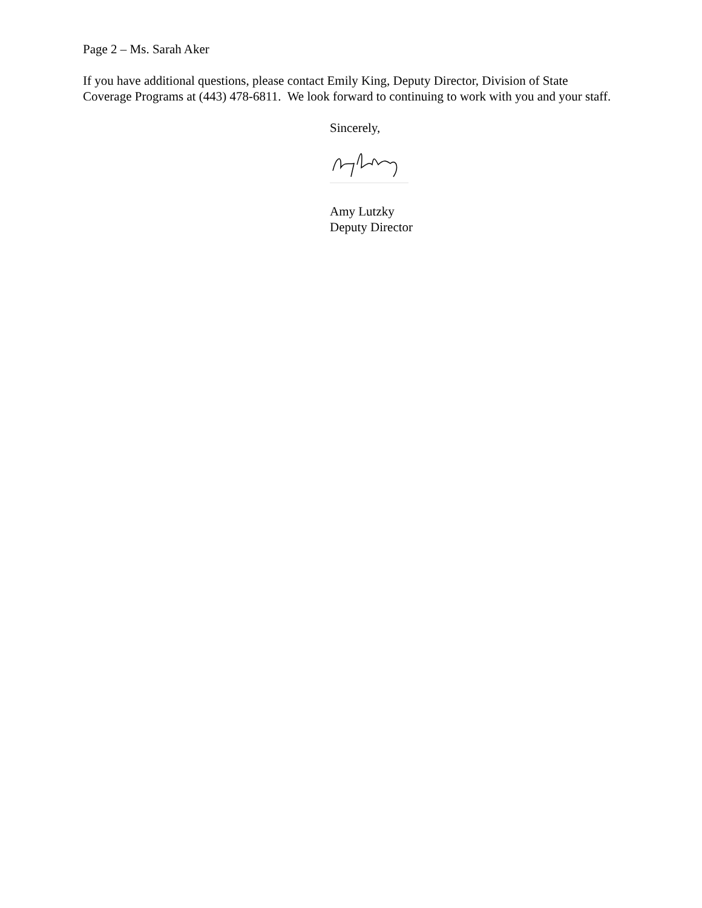Page 2 – Ms. Sarah Aker
If you have additional questions, please contact Emily King, Deputy Director, Division of State Coverage Programs at (443) 478-6811. We look forward to continuing to work with you and your staff.
Sincerely,
Amy Lutzky
Deputy Director